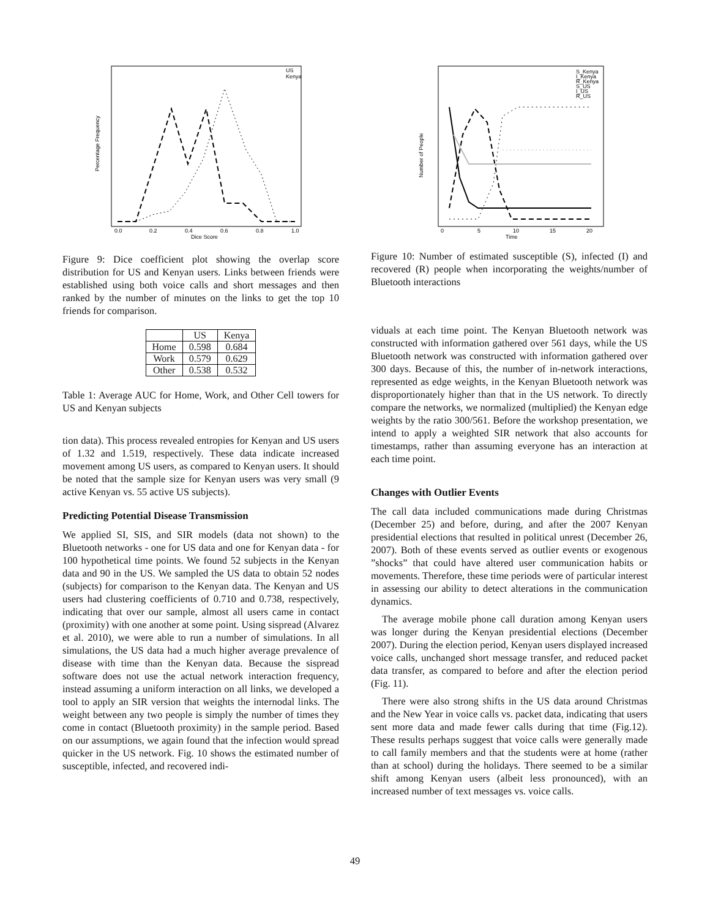Dice Score
Percentage Frequency
0.0
0.2
0.4
0.6
0.8
1.0
US
Kenya
Figure 9: Dice coefficient plot showing the overlap score distribution for US and Kenyan users. Links between friends were established using both voice calls and short messages and then ranked by the number of minutes on the links to get the top 10 friends for comparison.
| | US | Kenya |
| --- | --- | --- |
| Home | 0.598 | 0.684 |
| Work | 0.579 | 0.629 |
| Other | 0.538 | 0.532 |
Table 1: Average AUC for Home, Work, and Other Cell towers for US and Kenyan subjects
tion data). This process revealed entropies for Kenyan and US users of 1.32 and 1.519, respectively. These data indicate increased movement among US users, as compared to Kenyan users. It should be noted that the sample size for Kenyan users was very small (9 active Kenyan vs. 55 active US subjects).
Predicting Potential Disease Transmission
We applied SI, SIS, and SIR models (data not shown) to the Bluetooth networks - one for US data and one for Kenyan data - for 100 hypothetical time points. We found 52 subjects in the Kenyan data and 90 in the US. We sampled the US data to obtain 52 nodes (subjects) for comparison to the Kenyan data. The Kenyan and US users had clustering coefficients of 0.710 and 0.738, respectively, indicating that over our sample, almost all users came in contact (proximity) with one another at some point. Using sispread (Alvarez et al. 2010), we were able to run a number of simulations. In all simulations, the US data had a much higher average prevalence of disease with time than the Kenyan data. Because the sispread software does not use the actual network interaction frequency, instead assuming a uniform interaction on all links, we developed a tool to apply an SIR version that weights the internodal links. The weight between any two people is simply the number of times they come in contact (Bluetooth proximity) in the sample period. Based on our assumptions, we again found that the infection would spread quicker in the US network. Fig. 10 shows the estimated number of susceptible, infected, and recovered indi-
Time
Number of People
0
5
10
15
20
S_Kenya
I_Kenya
R_Kenya
S_US
I_US
R_US
Figure 10: Number of estimated susceptible (S), infected (I) and recovered (R) people when incorporating the weights/number of Bluetooth interactions
viduals at each time point. The Kenyan Bluetooth network was constructed with information gathered over 561 days, while the US Bluetooth network was constructed with information gathered over 300 days. Because of this, the number of in-network interactions, represented as edge weights, in the Kenyan Bluetooth network was disproportionately higher than that in the US network. To directly compare the networks, we normalized (multiplied) the Kenyan edge weights by the ratio 300/561. Before the workshop presentation, we intend to apply a weighted SIR network that also accounts for timestamps, rather than assuming everyone has an interaction at each time point.
Changes with Outlier Events
The call data included communications made during Christmas (December 25) and before, during, and after the 2007 Kenyan presidential elections that resulted in political unrest (December 26, 2007). Both of these events served as outlier events or exogenous ”shocks” that could have altered user communication habits or movements. Therefore, these time periods were of particular interest in assessing our ability to detect alterations in the communication dynamics.
The average mobile phone call duration among Kenyan users was longer during the Kenyan presidential elections (December 2007). During the election period, Kenyan users displayed increased voice calls, unchanged short message transfer, and reduced packet data transfer, as compared to before and after the election period (Fig. 11).
There were also strong shifts in the US data around Christmas and the New Year in voice calls vs. packet data, indicating that users sent more data and made fewer calls during that time (Fig.12). These results perhaps suggest that voice calls were generally made to call family members and that the students were at home (rather than at school) during the holidays. There seemed to be a similar shift among Kenyan users (albeit less pronounced), with an increased number of text messages vs. voice calls.
49